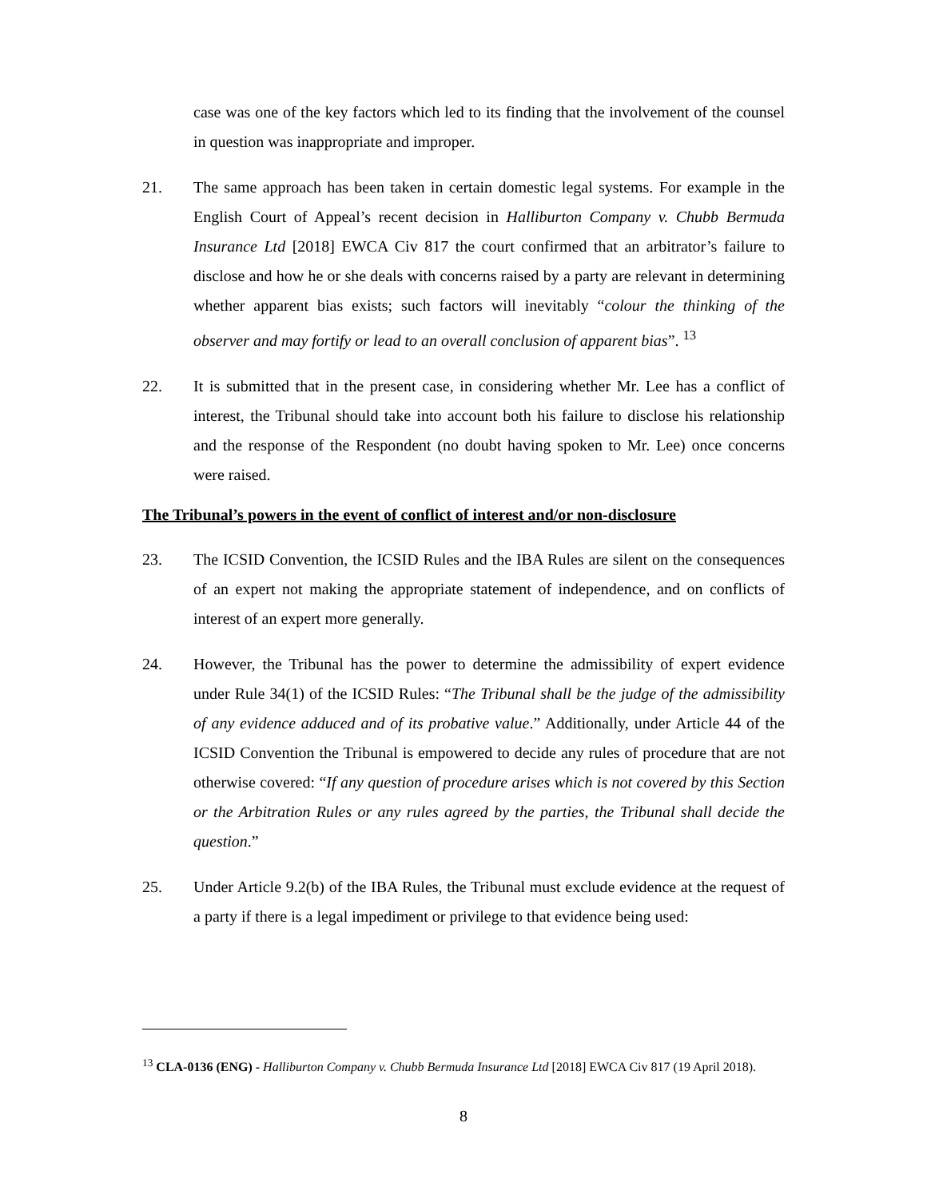case was one of the key factors which led to its finding that the involvement of the counsel in question was inappropriate and improper.
21. The same approach has been taken in certain domestic legal systems. For example in the English Court of Appeal’s recent decision in Halliburton Company v. Chubb Bermuda Insurance Ltd [2018] EWCA Civ 817 the court confirmed that an arbitrator’s failure to disclose and how he or she deals with concerns raised by a party are relevant in determining whether apparent bias exists; such factors will inevitably “colour the thinking of the observer and may fortify or lead to an overall conclusion of apparent bias”. <sup>13</sup>
22. It is submitted that in the present case, in considering whether Mr. Lee has a conflict of interest, the Tribunal should take into account both his failure to disclose his relationship and the response of the Respondent (no doubt having spoken to Mr. Lee) once concerns were raised.
The Tribunal’s powers in the event of conflict of interest and/or non-disclosure
23. The ICSID Convention, the ICSID Rules and the IBA Rules are silent on the consequences of an expert not making the appropriate statement of independence, and on conflicts of interest of an expert more generally.
24. However, the Tribunal has the power to determine the admissibility of expert evidence under Rule 34(1) of the ICSID Rules: “The Tribunal shall be the judge of the admissibility of any evidence adduced and of its probative value.” Additionally, under Article 44 of the ICSID Convention the Tribunal is empowered to decide any rules of procedure that are not otherwise covered: “If any question of procedure arises which is not covered by this Section or the Arbitration Rules or any rules agreed by the parties, the Tribunal shall decide the question.”
25. Under Article 9.2(b) of the IBA Rules, the Tribunal must exclude evidence at the request of a party if there is a legal impediment or privilege to that evidence being used:
<sup>13</sup> CLA-0136 (ENG) - Halliburton Company v. Chubb Bermuda Insurance Ltd [2018] EWCA Civ 817 (19 April 2018).
8